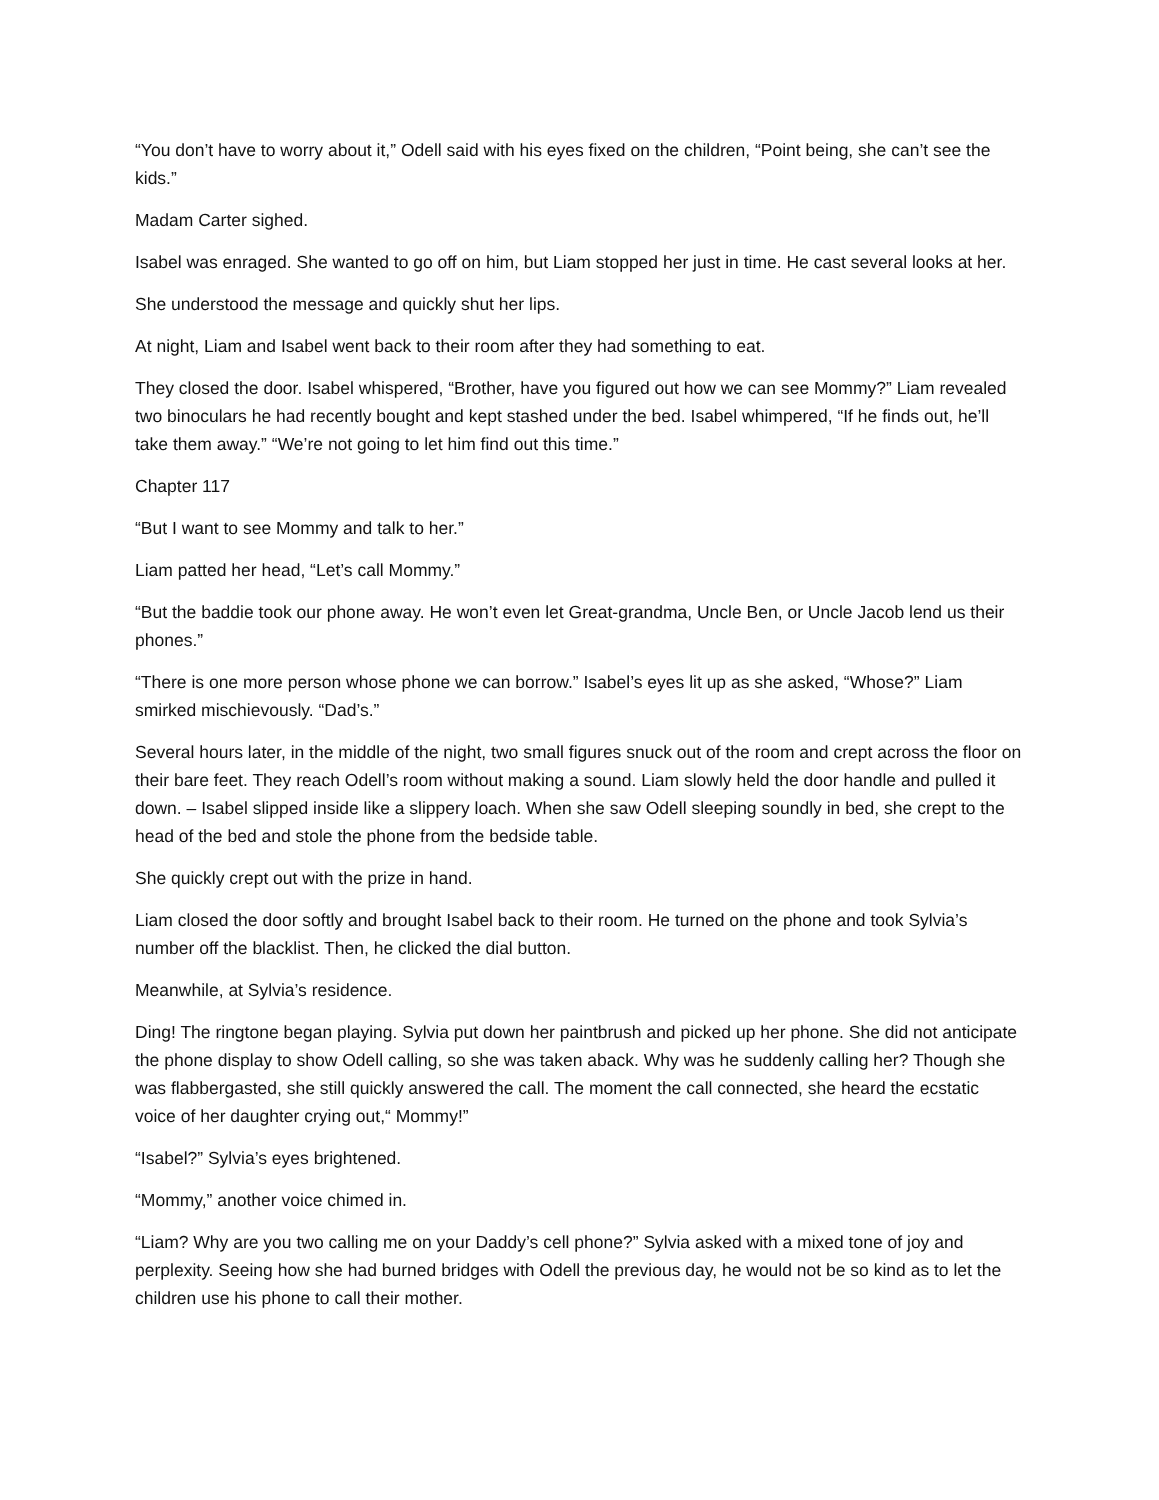“You don’t have to worry about it,” Odell said with his eyes fixed on the children, “Point being, she can’t see the kids.”
Madam Carter sighed.
Isabel was enraged. She wanted to go off on him, but Liam stopped her just in time. He cast several looks at her.
She understood the message and quickly shut her lips.
At night, Liam and Isabel went back to their room after they had something to eat.
They closed the door. Isabel whispered, “Brother, have you figured out how we can see Mommy?” Liam revealed two binoculars he had recently bought and kept stashed under the bed. Isabel whimpered, “If he finds out, he’ll take them away.” “We’re not going to let him find out this time.”
Chapter 117
“But I want to see Mommy and talk to her.”
Liam patted her head, “Let’s call Mommy.”
“But the baddie took our phone away. He won’t even let Great-grandma, Uncle Ben, or Uncle Jacob lend us their phones.”
“There is one more person whose phone we can borrow.” Isabel’s eyes lit up as she asked, “Whose?” Liam smirked mischievously. “Dad’s.”
Several hours later, in the middle of the night, two small figures snuck out of the room and crept across the floor on their bare feet. They reach Odell’s room without making a sound. Liam slowly held the door handle and pulled it down. – Isabel slipped inside like a slippery loach. When she saw Odell sleeping soundly in bed, she crept to the head of the bed and stole the phone from the bedside table.
She quickly crept out with the prize in hand.
Liam closed the door softly and brought Isabel back to their room. He turned on the phone and took Sylvia’s number off the blacklist. Then, he clicked the dial button.
Meanwhile, at Sylvia’s residence.
Ding! The ringtone began playing. Sylvia put down her paintbrush and picked up her phone. She did not anticipate the phone display to show Odell calling, so she was taken aback. Why was he suddenly calling her? Though she was flabbergasted, she still quickly answered the call. The moment the call connected, she heard the ecstatic voice of her daughter crying out,“ Mommy!”
“Isabel?” Sylvia’s eyes brightened.
“Mommy,” another voice chimed in.
“Liam? Why are you two calling me on your Daddy’s cell phone?” Sylvia asked with a mixed tone of joy and perplexity. Seeing how she had burned bridges with Odell the previous day, he would not be so kind as to let the children use his phone to call their mother.